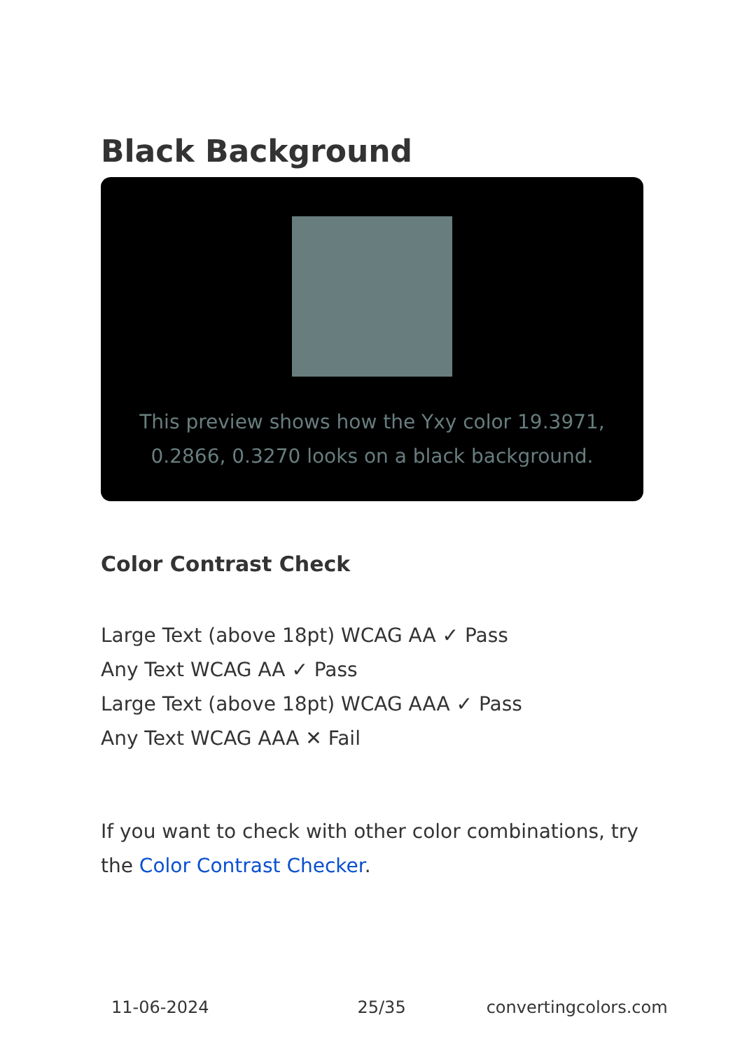Black Background
This preview shows how the Yxy color 19.3971, 0.2866, 0.3270 looks on a black background.
Color Contrast Check
Large Text (above 18pt) WCAG AA ✓ Pass
Any Text WCAG AA ✓ Pass
Large Text (above 18pt) WCAG AAA ✓ Pass
Any Text WCAG AAA ✕ Fail
If you want to check with other color combinations, try the Color Contrast Checker.
11-06-2024 25/35 convertingcolors.com